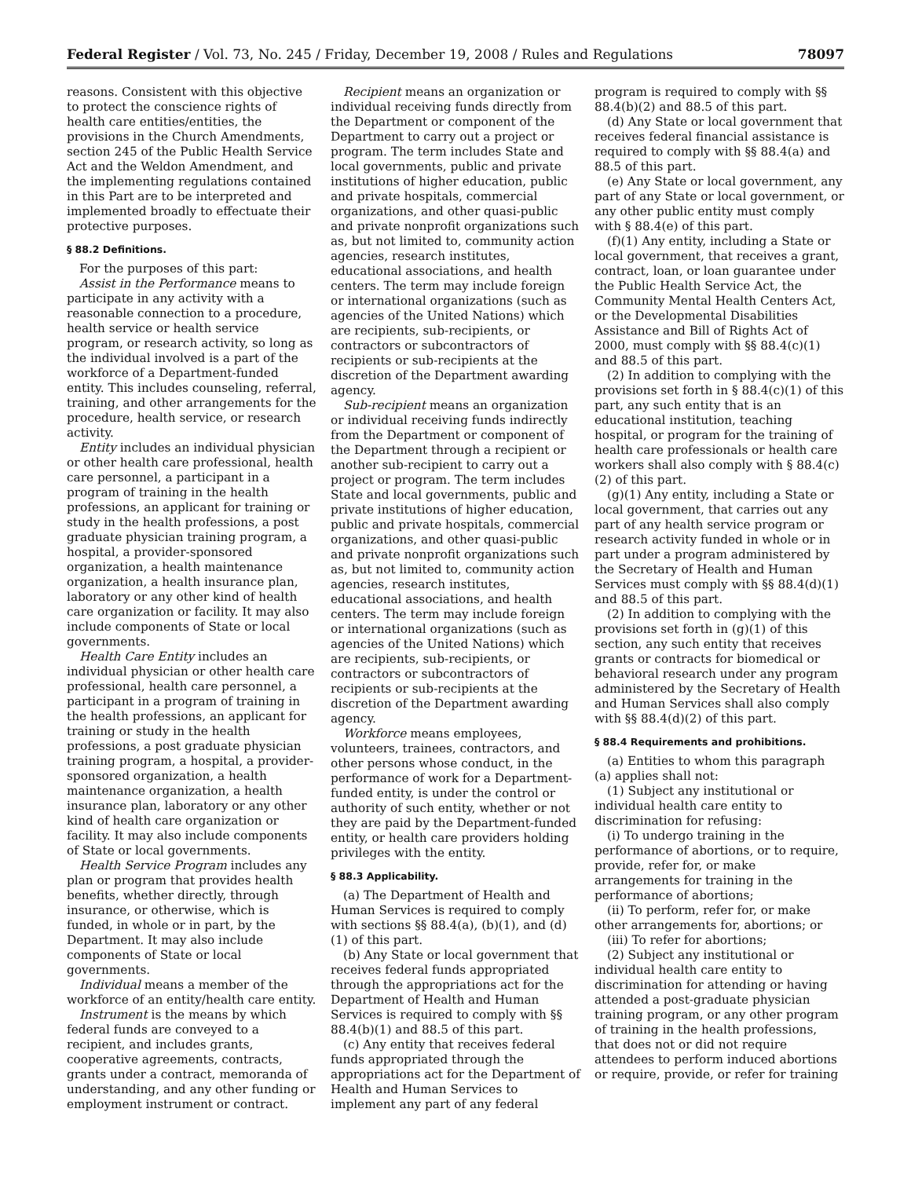Federal Register / Vol. 73, No. 245 / Friday, December 19, 2008 / Rules and Regulations 78097
reasons. Consistent with this objective to protect the conscience rights of health care entities/entities, the provisions in the Church Amendments, section 245 of the Public Health Service Act and the Weldon Amendment, and the implementing regulations contained in this Part are to be interpreted and implemented broadly to effectuate their protective purposes.
§ 88.2 Definitions.
For the purposes of this part:
Assist in the Performance means to participate in any activity with a reasonable connection to a procedure, health service or health service program, or research activity, so long as the individual involved is a part of the workforce of a Department-funded entity. This includes counseling, referral, training, and other arrangements for the procedure, health service, or research activity.
Entity includes an individual physician or other health care professional, health care personnel, a participant in a program of training in the health professions, an applicant for training or study in the health professions, a post graduate physician training program, a hospital, a provider-sponsored organization, a health maintenance organization, a health insurance plan, laboratory or any other kind of health care organization or facility. It may also include components of State or local governments.
Health Care Entity includes an individual physician or other health care professional, health care personnel, a participant in a program of training in the health professions, an applicant for training or study in the health professions, a post graduate physician training program, a hospital, a provider-sponsored organization, a health maintenance organization, a health insurance plan, laboratory or any other kind of health care organization or facility. It may also include components of State or local governments.
Health Service Program includes any plan or program that provides health benefits, whether directly, through insurance, or otherwise, which is funded, in whole or in part, by the Department. It may also include components of State or local governments.
Individual means a member of the workforce of an entity/health care entity.
Instrument is the means by which federal funds are conveyed to a recipient, and includes grants, cooperative agreements, contracts, grants under a contract, memoranda of understanding, and any other funding or employment instrument or contract.
Recipient means an organization or individual receiving funds directly from the Department or component of the Department to carry out a project or program. The term includes State and local governments, public and private institutions of higher education, public and private hospitals, commercial organizations, and other quasi-public and private nonprofit organizations such as, but not limited to, community action agencies, research institutes, educational associations, and health centers. The term may include foreign or international organizations (such as agencies of the United Nations) which are recipients, sub-recipients, or contractors or subcontractors of recipients or sub-recipients at the discretion of the Department awarding agency.
Sub-recipient means an organization or individual receiving funds indirectly from the Department or component of the Department through a recipient or another sub-recipient to carry out a project or program. The term includes State and local governments, public and private institutions of higher education, public and private hospitals, commercial organizations, and other quasi-public and private nonprofit organizations such as, but not limited to, community action agencies, research institutes, educational associations, and health centers. The term may include foreign or international organizations (such as agencies of the United Nations) which are recipients, sub-recipients, or contractors or subcontractors of recipients or sub-recipients at the discretion of the Department awarding agency.
Workforce means employees, volunteers, trainees, contractors, and other persons whose conduct, in the performance of work for a Department-funded entity, is under the control or authority of such entity, whether or not they are paid by the Department-funded entity, or health care providers holding privileges with the entity.
§ 88.3 Applicability.
(a) The Department of Health and Human Services is required to comply with sections §§ 88.4(a), (b)(1), and (d)(1) of this part.
(b) Any State or local government that receives federal funds appropriated through the appropriations act for the Department of Health and Human Services is required to comply with §§ 88.4(b)(1) and 88.5 of this part.
(c) Any entity that receives federal funds appropriated through the appropriations act for the Department of Health and Human Services to implement any part of any federal program is required to comply with §§ 88.4(b)(2) and 88.5 of this part.
(d) Any State or local government that receives federal financial assistance is required to comply with §§ 88.4(a) and 88.5 of this part.
(e) Any State or local government, any part of any State or local government, or any other public entity must comply with § 88.4(e) of this part.
(f)(1) Any entity, including a State or local government, that receives a grant, contract, loan, or loan guarantee under the Public Health Service Act, the Community Mental Health Centers Act, or the Developmental Disabilities Assistance and Bill of Rights Act of 2000, must comply with §§ 88.4(c)(1) and 88.5 of this part.
(2) In addition to complying with the provisions set forth in § 88.4(c)(1) of this part, any such entity that is an educational institution, teaching hospital, or program for the training of health care professionals or health care workers shall also comply with § 88.4(c)(2) of this part.
(g)(1) Any entity, including a State or local government, that carries out any part of any health service program or research activity funded in whole or in part under a program administered by the Secretary of Health and Human Services must comply with §§ 88.4(d)(1) and 88.5 of this part.
(2) In addition to complying with the provisions set forth in (g)(1) of this section, any such entity that receives grants or contracts for biomedical or behavioral research under any program administered by the Secretary of Health and Human Services shall also comply with §§ 88.4(d)(2) of this part.
§ 88.4 Requirements and prohibitions.
(a) Entities to whom this paragraph (a) applies shall not:
(1) Subject any institutional or individual health care entity to discrimination for refusing:
(i) To undergo training in the performance of abortions, or to require, provide, refer for, or make arrangements for training in the performance of abortions;
(ii) To perform, refer for, or make other arrangements for, abortions; or
(iii) To refer for abortions;
(2) Subject any institutional or individual health care entity to discrimination for attending or having attended a post-graduate physician training program, or any other program of training in the health professions, that does not or did not require attendees to perform induced abortions or require, provide, or refer for training